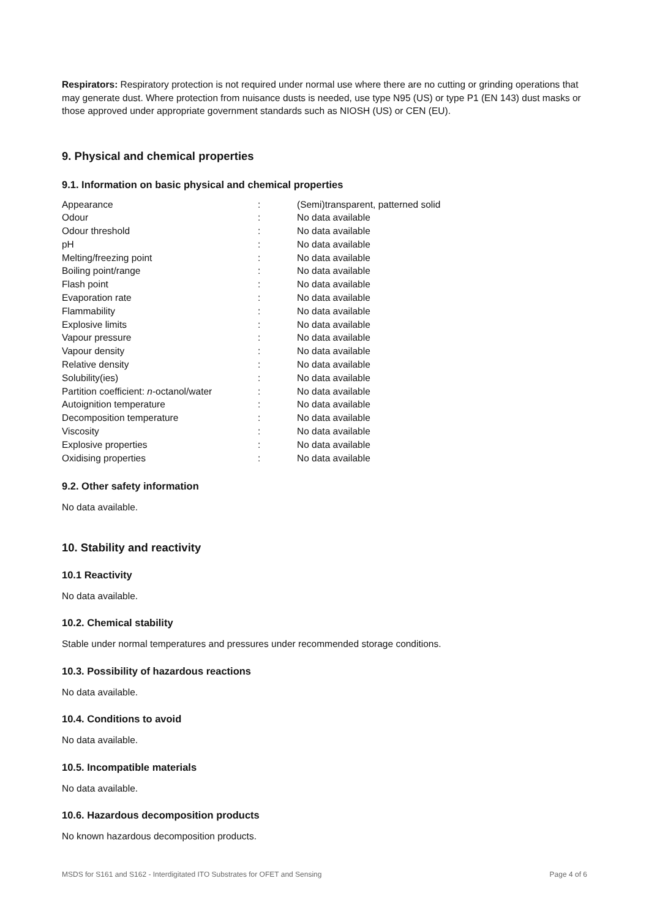Respirators: Respiratory protection is not required under normal use where there are no cutting or grinding operations that may generate dust. Where protection from nuisance dusts is needed, use type N95 (US) or type P1 (EN 143) dust masks or those approved under appropriate government standards such as NIOSH (US) or CEN (EU).
9. Physical and chemical properties
9.1. Information on basic physical and chemical properties
| Appearance | : | (Semi)transparent, patterned solid |
| Odour | : | No data available |
| Odour threshold | : | No data available |
| pH | : | No data available |
| Melting/freezing point | : | No data available |
| Boiling point/range | : | No data available |
| Flash point | : | No data available |
| Evaporation rate | : | No data available |
| Flammability | : | No data available |
| Explosive limits | : | No data available |
| Vapour pressure | : | No data available |
| Vapour density | : | No data available |
| Relative density | : | No data available |
| Solubility(ies) | : | No data available |
| Partition coefficient: n -octanol/water | : | No data available |
| Autoignition temperature | : | No data available |
| Decomposition temperature | : | No data available |
| Viscosity | : | No data available |
| Explosive properties | : | No data available |
| Oxidising properties | : | No data available |
9.2. Other safety information
No data available.
10. Stability and reactivity
10.1 Reactivity
No data available.
10.2. Chemical stability
Stable under normal temperatures and pressures under recommended storage conditions.
10.3. Possibility of hazardous reactions
No data available.
10.4. Conditions to avoid
No data available.
10.5. Incompatible materials
No data available.
10.6. Hazardous decomposition products
No known hazardous decomposition products.
MSDS for S161 and S162 - Interdigitated ITO Substrates for OFET and Sensing Page 4 of 6